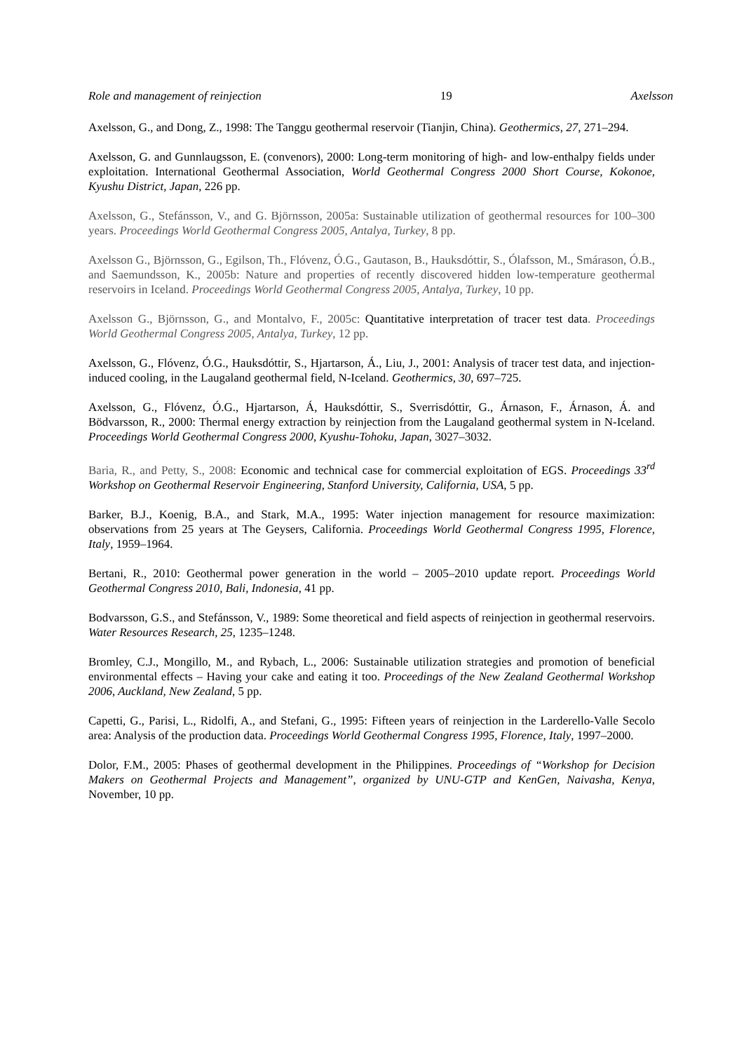Role and management of reinjection 19 Axelsson
Axelsson, G., and Dong, Z., 1998: The Tanggu geothermal reservoir (Tianjin, China). Geothermics, 27, 271–294.
Axelsson, G. and Gunnlaugsson, E. (convenors), 2000: Long-term monitoring of high- and low-enthalpy fields under exploitation. International Geothermal Association, World Geothermal Congress 2000 Short Course, Kokonoe, Kyushu District, Japan, 226 pp.
Axelsson, G., Stefánsson, V., and G. Björnsson, 2005a: Sustainable utilization of geothermal resources for 100–300 years. Proceedings World Geothermal Congress 2005, Antalya, Turkey, 8 pp.
Axelsson G., Björnsson, G., Egilson, Th., Flóvenz, Ó.G., Gautason, B., Hauksdóttir, S., Ólafsson, M., Smárason, Ó.B., and Saemundsson, K., 2005b: Nature and properties of recently discovered hidden low-temperature geothermal reservoirs in Iceland. Proceedings World Geothermal Congress 2005, Antalya, Turkey, 10 pp.
Axelsson G., Björnsson, G., and Montalvo, F., 2005c: Quantitative interpretation of tracer test data. Proceedings World Geothermal Congress 2005, Antalya, Turkey, 12 pp.
Axelsson, G., Flóvenz, Ó.G., Hauksdóttir, S., Hjartarson, Á., Liu, J., 2001: Analysis of tracer test data, and injection-induced cooling, in the Laugaland geothermal field, N-Iceland. Geothermics, 30, 697–725.
Axelsson, G., Flóvenz, Ó.G., Hjartarson, Á, Hauksdóttir, S., Sverrisdóttir, G., Árnason, F., Árnason, Á. and Bödvarsson, R., 2000: Thermal energy extraction by reinjection from the Laugaland geothermal system in N-Iceland. Proceedings World Geothermal Congress 2000, Kyushu-Tohoku, Japan, 3027–3032.
Baria, R., and Petty, S., 2008: Economic and technical case for commercial exploitation of EGS. Proceedings 33<sup>rd</sup> Workshop on Geothermal Reservoir Engineering, Stanford University, California, USA, 5 pp.
Barker, B.J., Koenig, B.A., and Stark, M.A., 1995: Water injection management for resource maximization: observations from 25 years at The Geysers, California. Proceedings World Geothermal Congress 1995, Florence, Italy, 1959–1964.
Bertani, R., 2010: Geothermal power generation in the world – 2005–2010 update report. Proceedings World Geothermal Congress 2010, Bali, Indonesia, 41 pp.
Bodvarsson, G.S., and Stefánsson, V., 1989: Some theoretical and field aspects of reinjection in geothermal reservoirs. Water Resources Research, 25, 1235–1248.
Bromley, C.J., Mongillo, M., and Rybach, L., 2006: Sustainable utilization strategies and promotion of beneficial environmental effects – Having your cake and eating it too. Proceedings of the New Zealand Geothermal Workshop 2006, Auckland, New Zealand, 5 pp.
Capetti, G., Parisi, L., Ridolfi, A., and Stefani, G., 1995: Fifteen years of reinjection in the Larderello-Valle Secolo area: Analysis of the production data. Proceedings World Geothermal Congress 1995, Florence, Italy, 1997–2000.
Dolor, F.M., 2005: Phases of geothermal development in the Philippines. Proceedings of “Workshop for Decision Makers on Geothermal Projects and Management”, organized by UNU-GTP and KenGen, Naivasha, Kenya, November, 10 pp.